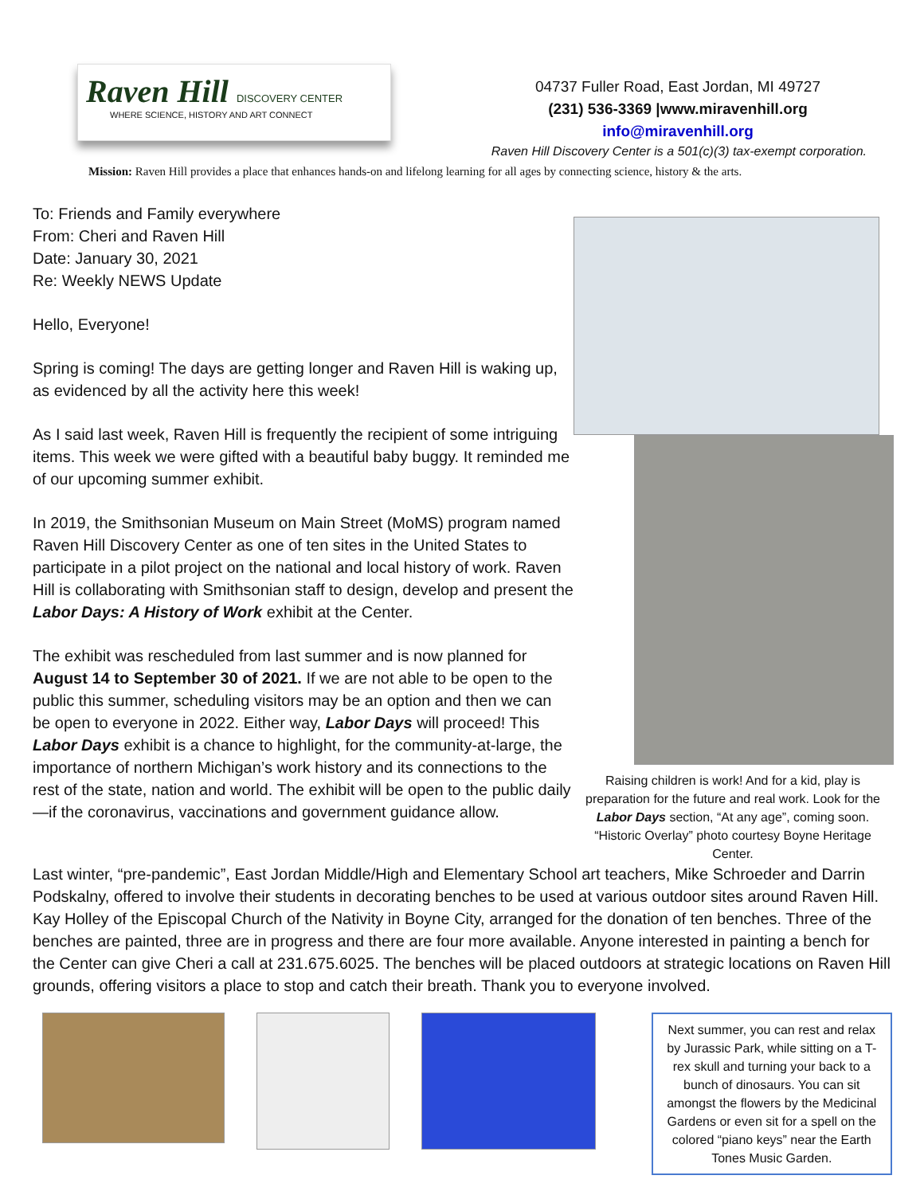Raven Hill DISCOVERY CENTER
WHERE SCIENCE, HISTORY AND ART CONNECT
04737 Fuller Road, East Jordan, MI 49727
(231) 536-3369 |www.miravenhill.org
info@miravenhill.org
Raven Hill Discovery Center is a 501(c)(3) tax-exempt corporation.
Mission: Raven Hill provides a place that enhances hands-on and lifelong learning for all ages by connecting science, history & the arts.
To: Friends and Family everywhere
From: Cheri and Raven Hill
Date: January 30, 2021
Re: Weekly NEWS Update
Hello, Everyone!
Spring is coming! The days are getting longer and Raven Hill is waking up, as evidenced by all the activity here this week!
As I said last week, Raven Hill is frequently the recipient of some intriguing items. This week we were gifted with a beautiful baby buggy. It reminded me of our upcoming summer exhibit.
In 2019, the Smithsonian Museum on Main Street (MoMS) program named Raven Hill Discovery Center as one of ten sites in the United States to participate in a pilot project on the national and local history of work. Raven Hill is collaborating with Smithsonian staff to design, develop and present the Labor Days: A History of Work exhibit at the Center.
The exhibit was rescheduled from last summer and is now planned for August 14 to September 30 of 2021. If we are not able to be open to the public this summer, scheduling visitors may be an option and then we can be open to everyone in 2022. Either way, Labor Days will proceed! This Labor Days exhibit is a chance to highlight, for the community-at-large, the importance of northern Michigan’s work history and its connections to the rest of the state, nation and world. The exhibit will be open to the public daily—if the coronavirus, vaccinations and government guidance allow.
Raising children is work! And for a kid, play is preparation for the future and real work. Look for the Labor Days section, “At any age”, coming soon. “Historic Overlay” photo courtesy Boyne Heritage Center.
Last winter, “pre-pandemic”, East Jordan Middle/High and Elementary School art teachers, Mike Schroeder and Darrin Podskalny, offered to involve their students in decorating benches to be used at various outdoor sites around Raven Hill. Kay Holley of the Episcopal Church of the Nativity in Boyne City, arranged for the donation of ten benches. Three of the benches are painted, three are in progress and there are four more available. Anyone interested in painting a bench for the Center can give Cheri a call at 231.675.6025. The benches will be placed outdoors at strategic locations on Raven Hill grounds, offering visitors a place to stop and catch their breath. Thank you to everyone involved.
Next summer, you can rest and relax by Jurassic Park, while sitting on a T-rex skull and turning your back to a bunch of dinosaurs. You can sit amongst the flowers by the Medicinal Gardens or even sit for a spell on the colored “piano keys” near the Earth Tones Music Garden.